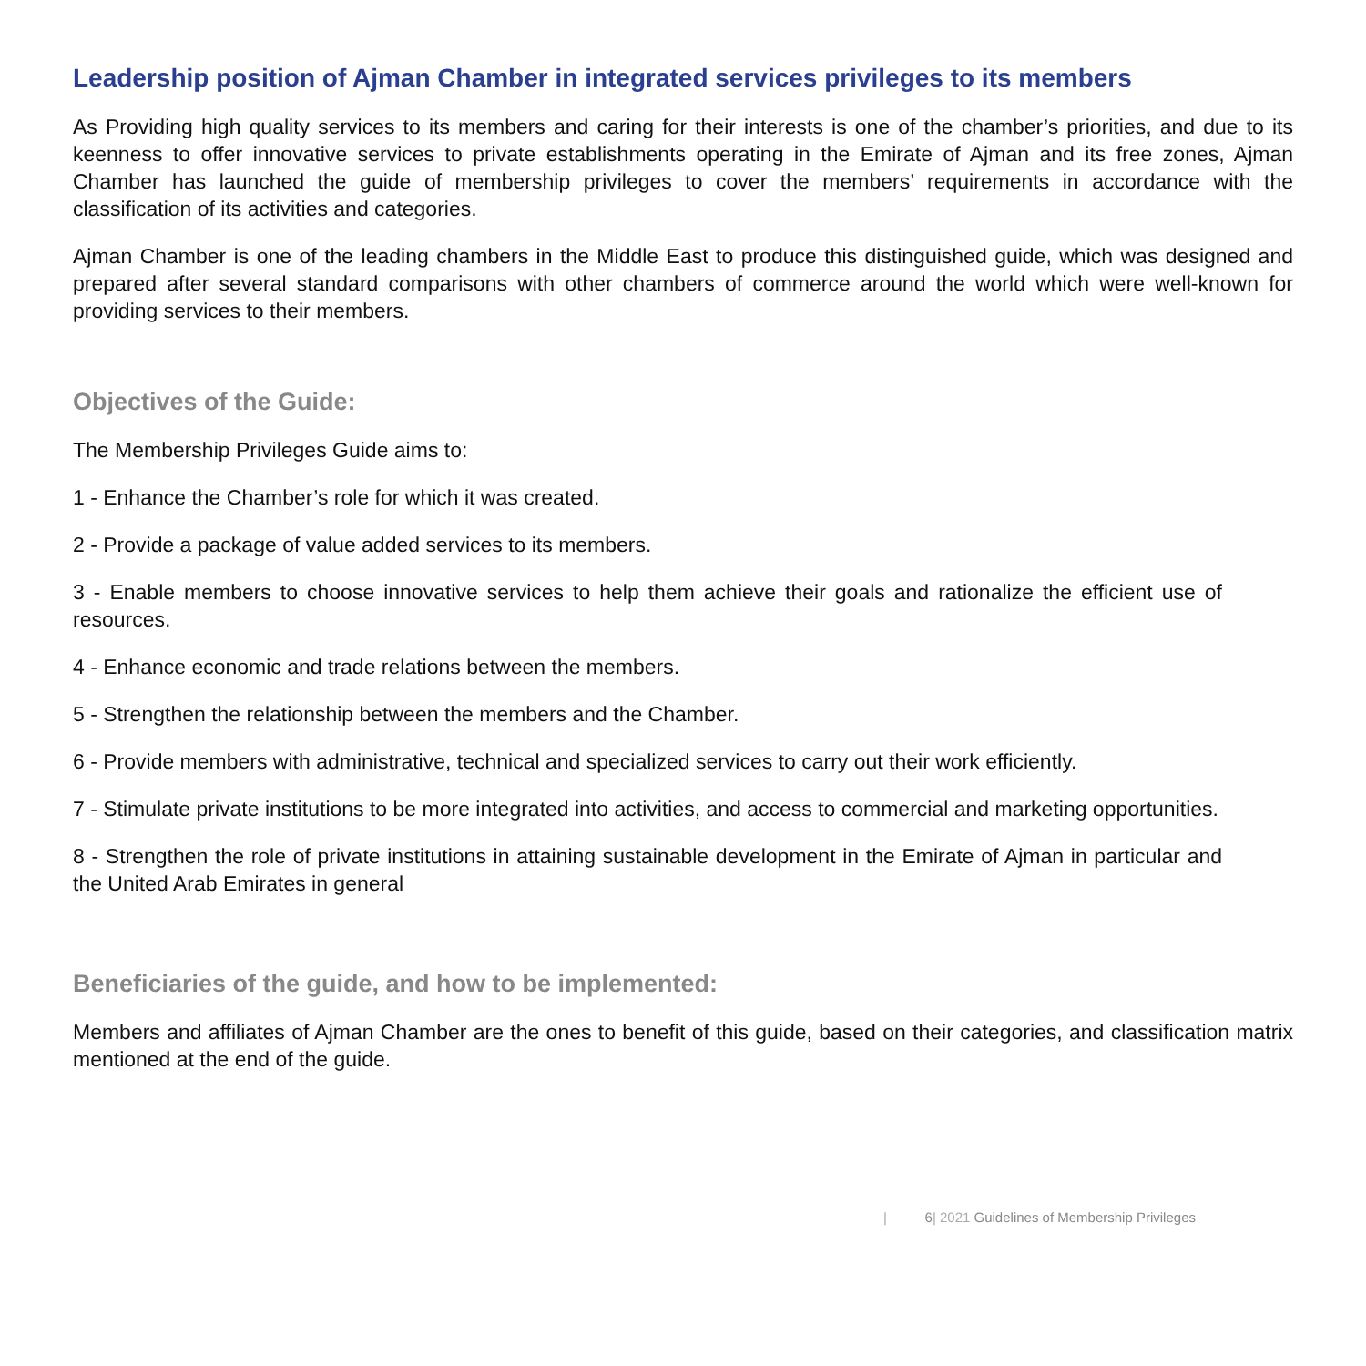Leadership position of Ajman Chamber in integrated services privileges to its members
As Providing high quality services to its members and caring for their interests is one of the chamber’s priorities, and due to its keenness to offer innovative services to private establishments operating in the Emirate of Ajman and its free zones, Ajman Chamber has launched the guide of membership privileges to cover the members’ requirements in accordance with the classification of its activities and categories.
Ajman Chamber is one of the leading chambers in the Middle East to produce this distinguished guide, which was designed and prepared after several standard comparisons with other chambers of commerce around the world which were well-known for providing services to their members.
Objectives of the Guide:
The Membership Privileges Guide aims to:
1 - Enhance the Chamber’s role for which it was created.
2 - Provide a package of value added services to its members.
3 - Enable members to choose innovative services to help them achieve their goals and rationalize the efficient use of resources.
4 - Enhance economic and trade relations between the members.
5 - Strengthen the relationship between the members and the Chamber.
6 - Provide members with administrative, technical and specialized services to carry out their work efficiently.
7 - Stimulate private institutions to be more integrated into activities, and access to commercial and marketing opportunities.
8 - Strengthen the role of private institutions in attaining sustainable development in the Emirate of Ajman in particular and the United Arab Emirates in general
Beneficiaries of the guide, and how to be implemented:
Members and affiliates of Ajman Chamber are the ones to benefit of this guide, based on their categories, and classification matrix mentioned at the end of the guide.
| 6| 2021 Guidelines of Membership Privileges